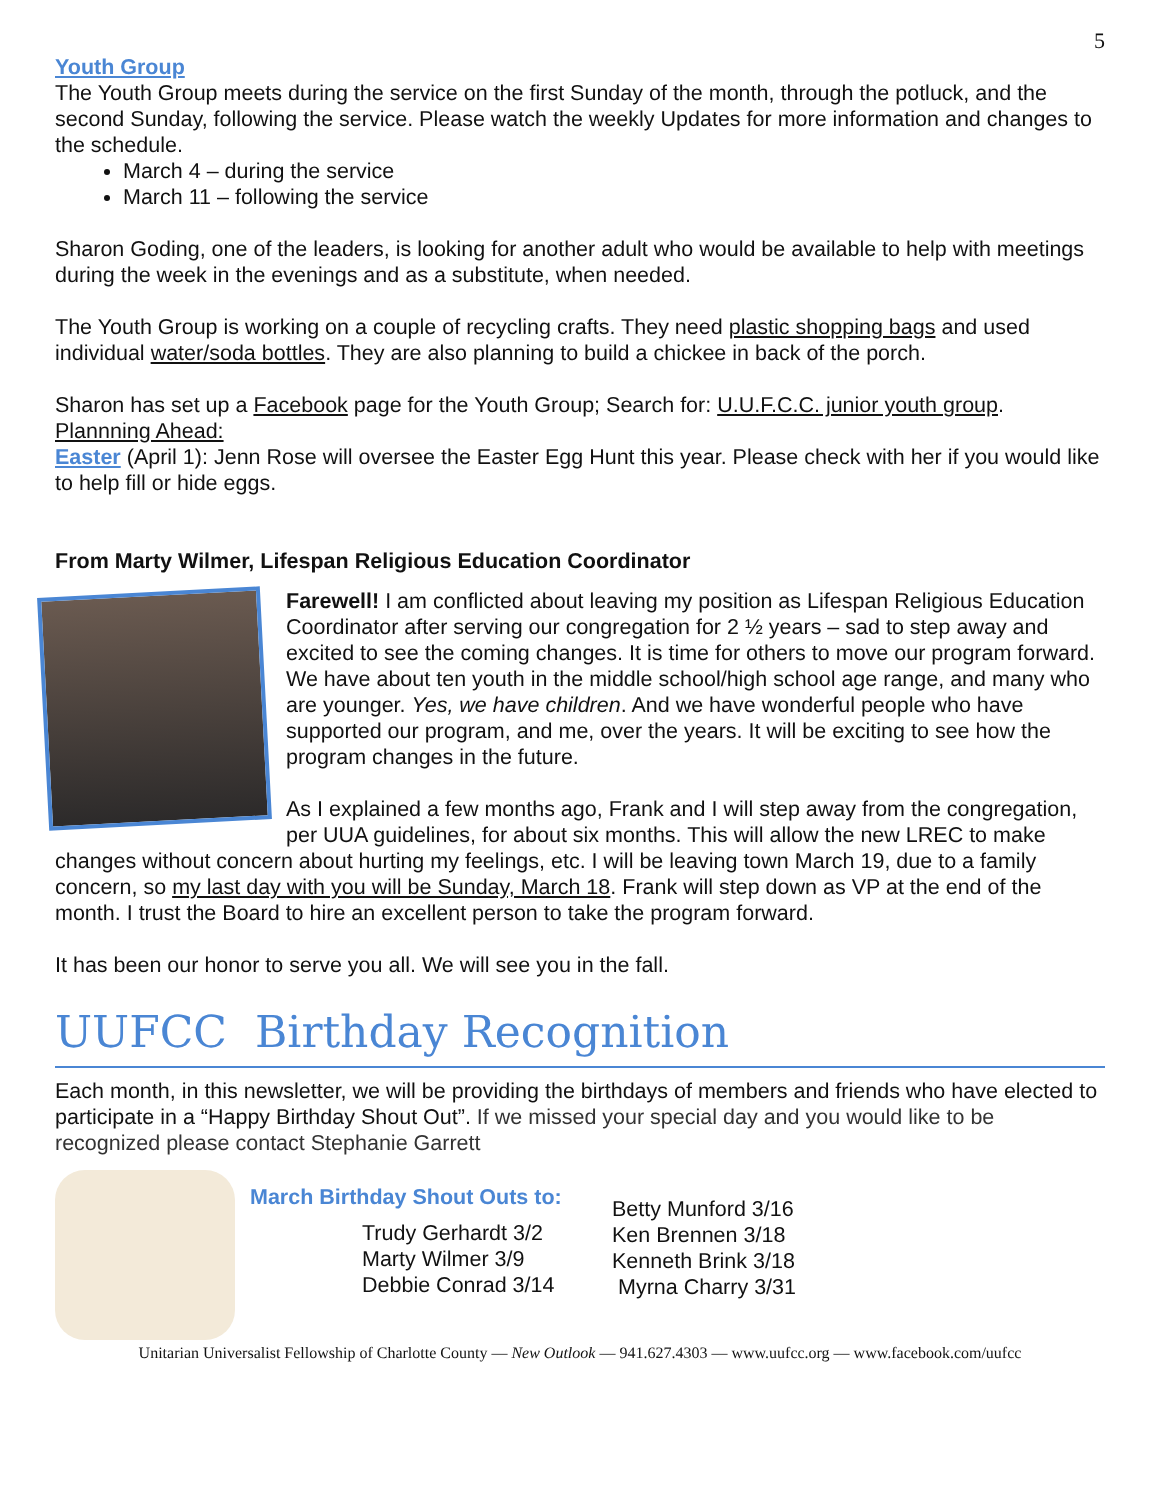5
Youth Group
The Youth Group meets during the service on the first Sunday of the month, through the potluck, and the second Sunday, following the service. Please watch the weekly Updates for more information and changes to the schedule.
March 4 – during the service
March 11 – following the service
Sharon Goding, one of the leaders, is looking for another adult who would be available to help with meetings during the week in the evenings and as a substitute, when needed.
The Youth Group is working on a couple of recycling crafts. They need plastic shopping bags and used individual water/soda bottles. They are also planning to build a chickee in back of the porch.
Sharon has set up a Facebook page for the Youth Group; Search for: U.U.F.C.C. junior youth group.
Plannning Ahead:
Easter (April 1): Jenn Rose will oversee the Easter Egg Hunt this year. Please check with her if you would like to help fill or hide eggs.
From Marty Wilmer, Lifespan Religious Education Coordinator
Farewell! I am conflicted about leaving my position as Lifespan Religious Education Coordinator after serving our congregation for 2 ½ years – sad to step away and excited to see the coming changes. It is time for others to move our program forward. We have about ten youth in the middle school/high school age range, and many who are younger. Yes, we have children. And we have wonderful people who have supported our program, and me, over the years. It will be exciting to see how the program changes in the future.
As I explained a few months ago, Frank and I will step away from the congregation, per UUA guidelines, for about six months. This will allow the new LREC to make changes without concern about hurting my feelings, etc. I will be leaving town March 19, due to a family concern, so my last day with you will be Sunday, March 18. Frank will step down as VP at the end of the month. I trust the Board to hire an excellent person to take the program forward.
It has been our honor to serve you all. We will see you in the fall.
UUFCC Birthday Recognition
Each month, in this newsletter, we will be providing the birthdays of members and friends who have elected to participate in a “Happy Birthday Shout Out”. If we missed your special day and you would like to be recognized please contact Stephanie Garrett
March Birthday Shout Outs to:
Trudy Gerhardt 3/2
Marty Wilmer 3/9
Debbie Conrad 3/14
Betty Munford 3/16
Ken Brennen 3/18
Kenneth Brink 3/18
Myrna Charry 3/31
Unitarian Universalist Fellowship of Charlotte County — New Outlook — 941.627.4303 — www.uufcc.org — www.facebook.com/uufcc